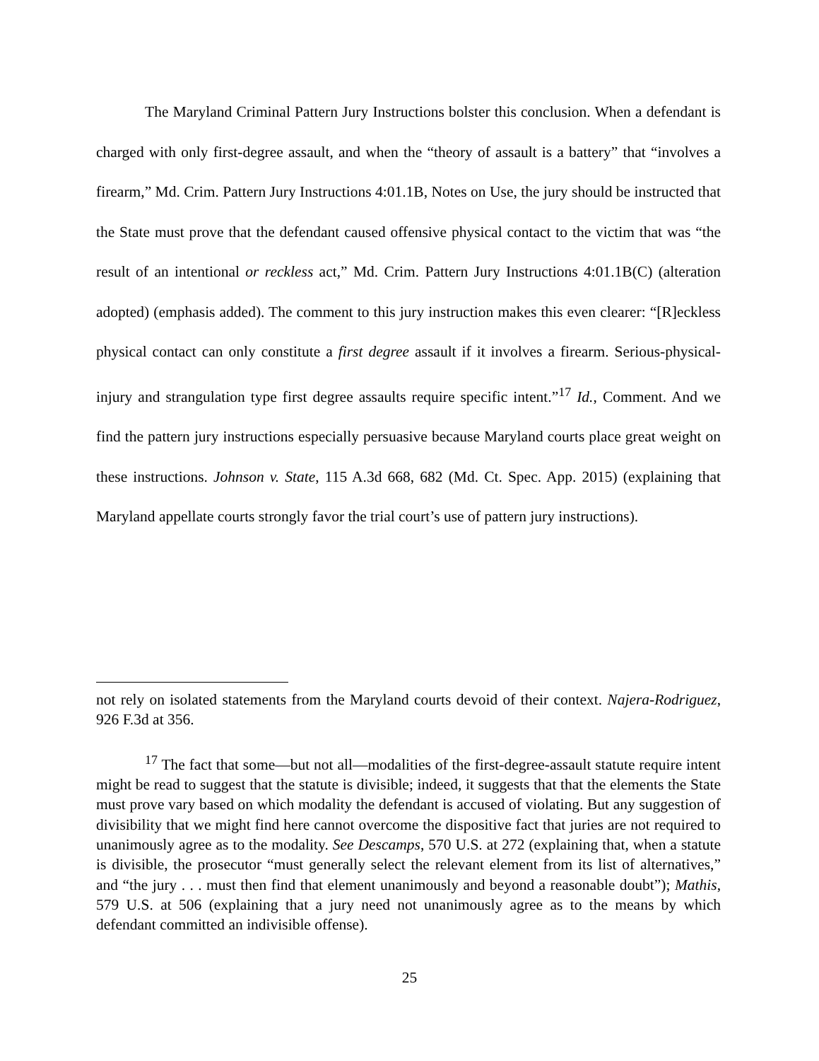The Maryland Criminal Pattern Jury Instructions bolster this conclusion. When a defendant is charged with only first-degree assault, and when the “theory of assault is a battery” that “involves a firearm,” Md. Crim. Pattern Jury Instructions 4:01.1B, Notes on Use, the jury should be instructed that the State must prove that the defendant caused offensive physical contact to the victim that was “the result of an intentional or reckless act,” Md. Crim. Pattern Jury Instructions 4:01.1B(C) (alteration adopted) (emphasis added). The comment to this jury instruction makes this even clearer: “[R]eckless physical contact can only constitute a first degree assault if it involves a firearm. Serious-physical-injury and strangulation type first degree assaults require specific intent.”<sup>17</sup> Id., Comment. And we find the pattern jury instructions especially persuasive because Maryland courts place great weight on these instructions. Johnson v. State, 115 A.3d 668, 682 (Md. Ct. Spec. App. 2015) (explaining that Maryland appellate courts strongly favor the trial court’s use of pattern jury instructions).
not rely on isolated statements from the Maryland courts devoid of their context. Najera-Rodriguez, 926 F.3d at 356.
<sup>17</sup> The fact that some—but not all—modalities of the first-degree-assault statute require intent might be read to suggest that the statute is divisible; indeed, it suggests that that the elements the State must prove vary based on which modality the defendant is accused of violating. But any suggestion of divisibility that we might find here cannot overcome the dispositive fact that juries are not required to unanimously agree as to the modality. See Descamps, 570 U.S. at 272 (explaining that, when a statute is divisible, the prosecutor “must generally select the relevant element from its list of alternatives,” and “the jury . . . must then find that element unanimously and beyond a reasonable doubt”); Mathis, 579 U.S. at 506 (explaining that a jury need not unanimously agree as to the means by which defendant committed an indivisible offense).
25